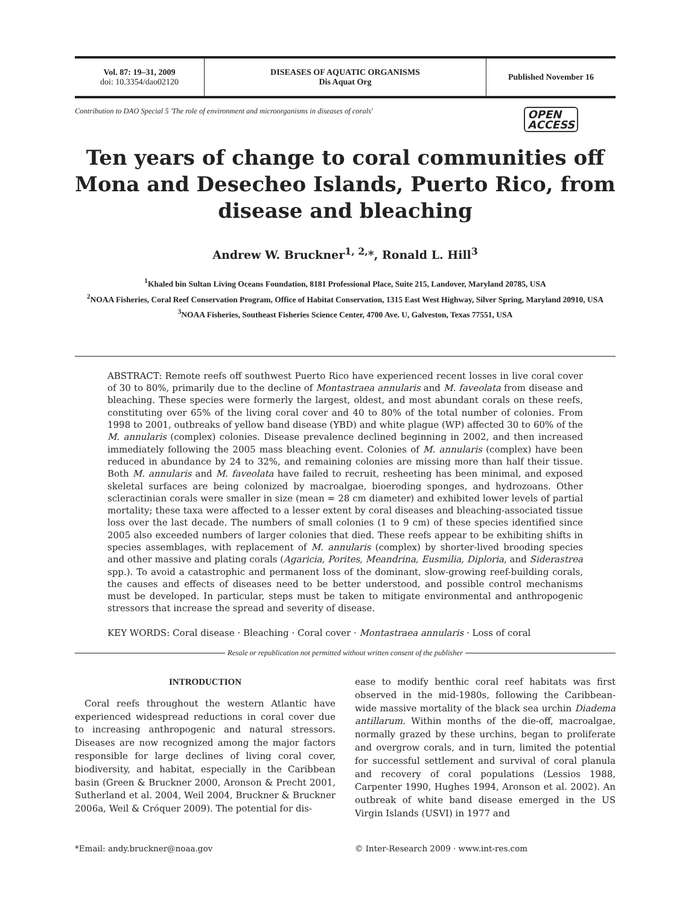Vol. 87: 19–31, 2009
doi: 10.3354/dao02120
DISEASES OF AQUATIC ORGANISMS
Dis Aquat Org
Published November 16
Contribution to DAO Special 5 'The role of environment and microorganisms in diseases of corals' OPEN
ACCESS
Ten years of change to coral communities off Mona and Desecheo Islands, Puerto Rico, from disease and bleaching
Andrew W. Bruckner<sup>1, 2,</sup>*, Ronald L. Hill<sup>3</sup>
<sup>1</sup> Khaled bin Sultan Living Oceans Foundation, 8181 Professional Place, Suite 215, Landover, Maryland 20785, USA
<sup>2</sup> NOAA Fisheries, Coral Reef Conservation Program, Office of Habitat Conservation, 1315 East West Highway, Silver Spring, Maryland 20910, USA
<sup>3</sup> NOAA Fisheries, Southeast Fisheries Science Center, 4700 Ave. U, Galveston, Texas 77551, USA
ABSTRACT: Remote reefs off southwest Puerto Rico have experienced recent losses in live coral cover of 30 to 80%, primarily due to the decline of Montastraea annularis and M. faveolata from disease and bleaching. These species were formerly the largest, oldest, and most abundant corals on these reefs, constituting over 65% of the living coral cover and 40 to 80% of the total number of colonies. From 1998 to 2001, outbreaks of yellow band disease (YBD) and white plague (WP) affected 30 to 60% of the M. annularis (complex) colonies. Disease prevalence declined beginning in 2002, and then increased immediately following the 2005 mass bleaching event. Colonies of M. annularis (complex) have been reduced in abundance by 24 to 32%, and remaining colonies are missing more than half their tissue. Both M. annularis and M. faveolata have failed to recruit, resheeting has been minimal, and exposed skeletal surfaces are being colonized by macroalgae, bioeroding sponges, and hydrozoans. Other scleractinian corals were smaller in size (mean = 28 cm diameter) and exhibited lower levels of partial mortality; these taxa were affected to a lesser extent by coral diseases and bleaching-associated tissue loss over the last decade. The numbers of small colonies (1 to 9 cm) of these species identified since 2005 also exceeded numbers of larger colonies that died. These reefs appear to be exhibiting shifts in species assemblages, with replacement of M. annularis (complex) by shorter-lived brooding species and other massive and plating corals (Agaricia, Porites, Meandrina, Eusmilia, Diploria, and Siderastrea spp.). To avoid a catastrophic and permanent loss of the dominant, slow-growing reef-building corals, the causes and effects of diseases need to be better understood, and possible control mechanisms must be developed. In particular, steps must be taken to mitigate environmental and anthropogenic stressors that increase the spread and severity of disease.
KEY WORDS: Coral disease · Bleaching · Coral cover · Montastraea annularis · Loss of coral
Resale or republication not permitted without written consent of the publisher
INTRODUCTION
Coral reefs throughout the western Atlantic have experienced widespread reductions in coral cover due to increasing anthropogenic and natural stressors. Diseases are now recognized among the major factors responsible for large declines of living coral cover, biodiversity, and habitat, especially in the Caribbean basin (Green & Bruckner 2000, Aronson & Precht 2001, Sutherland et al. 2004, Weil 2004, Bruckner & Bruckner 2006a, Weil & Cróquer 2009). The potential for dis-
ease to modify benthic coral reef habitats was first observed in the mid-1980s, following the Caribbean-wide massive mortality of the black sea urchin Diadema antillarum. Within months of the die-off, macroalgae, normally grazed by these urchins, began to proliferate and overgrow corals, and in turn, limited the potential for successful settlement and survival of coral planula and recovery of coral populations (Lessios 1988, Carpenter 1990, Hughes 1994, Aronson et al. 2002). An outbreak of white band disease emerged in the US Virgin Islands (USVI) in 1977 and
*Email: andy.bruckner@noaa.gov © Inter-Research 2009 · www.int-res.com